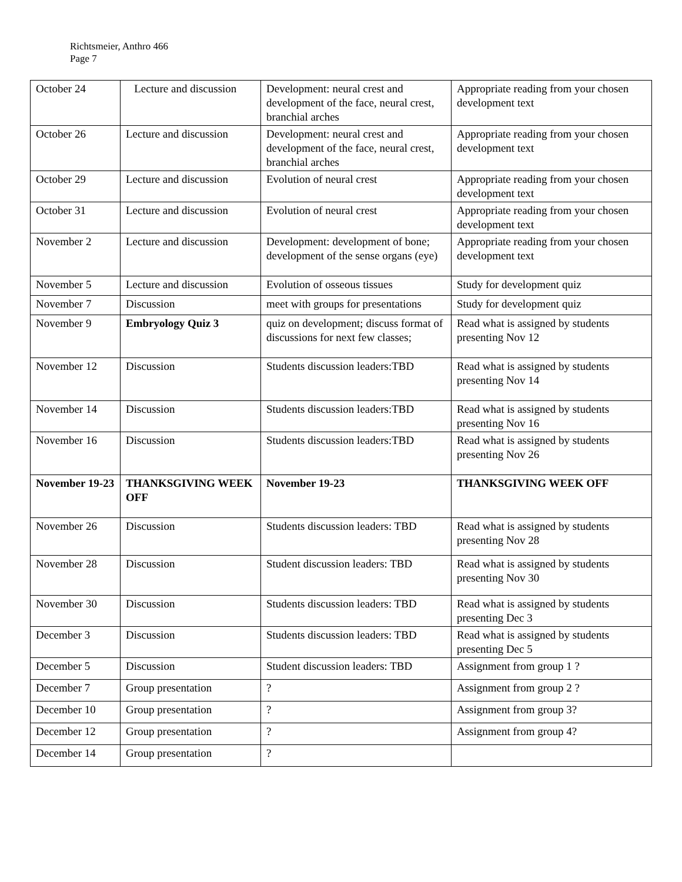Richtsmeier, Anthro 466
Page 7
| October 24 | Lecture and discussion | Development: neural crest and development of the face, neural crest, branchial arches | Appropriate reading from your chosen development text |
| October 26 | Lecture and discussion | Development: neural crest and development of the face, neural crest, branchial arches | Appropriate reading from your chosen development text |
| October 29 | Lecture and discussion | Evolution of neural crest | Appropriate reading from your chosen development text |
| October 31 | Lecture and discussion | Evolution of neural crest | Appropriate reading from your chosen development text |
| November 2 | Lecture and discussion | Development: development of bone; development of the sense organs (eye) | Appropriate reading from your chosen development text |
| November 5 | Lecture and discussion | Evolution of osseous tissues | Study for development quiz |
| November 7 | Discussion | meet with groups for presentations | Study for development quiz |
| November 9 | Embryology Quiz 3 | quiz on development; discuss format of discussions for next few classes; | Read what is assigned by students presenting Nov 12 |
| November 12 | Discussion | Students discussion leaders:TBD | Read what is assigned by students presenting Nov 14 |
| November 14 | Discussion | Students discussion leaders:TBD | Read what is assigned by students presenting Nov 16 |
| November 16 | Discussion | Students discussion leaders:TBD | Read what is assigned by students presenting Nov 26 |
| November 19-23 | THANKSGIVING WEEK OFF | November 19-23 | THANKSGIVING WEEK OFF |
| November 26 | Discussion | Students discussion leaders: TBD | Read what is assigned by students presenting Nov 28 |
| November 28 | Discussion | Student discussion leaders: TBD | Read what is assigned by students presenting Nov 30 |
| November 30 | Discussion | Students discussion leaders: TBD | Read what is assigned by students presenting Dec 3 |
| December 3 | Discussion | Students discussion leaders: TBD | Read what is assigned by students presenting Dec 5 |
| December 5 | Discussion | Student discussion leaders: TBD | Assignment from group 1 ? |
| December 7 | Group presentation | ? | Assignment from group 2 ? |
| December 10 | Group presentation | ? | Assignment from group 3? |
| December 12 | Group presentation | ? | Assignment from group 4? |
| December 14 | Group presentation | ? | |